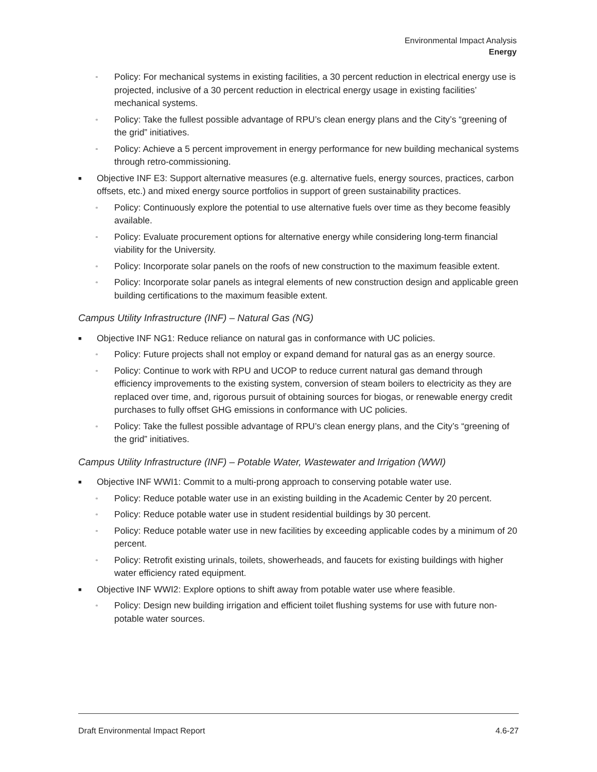Environmental Impact Analysis
Energy
▫ Policy: For mechanical systems in existing facilities, a 30 percent reduction in electrical energy use is projected, inclusive of a 30 percent reduction in electrical energy usage in existing facilities’ mechanical systems.
▫ Policy: Take the fullest possible advantage of RPU’s clean energy plans and the City’s “greening of the grid” initiatives.
▫ Policy: Achieve a 5 percent improvement in energy performance for new building mechanical systems through retro-commissioning.
■ Objective INF E3: Support alternative measures (e.g. alternative fuels, energy sources, practices, carbon offsets, etc.) and mixed energy source portfolios in support of green sustainability practices.
▫ Policy: Continuously explore the potential to use alternative fuels over time as they become feasibly available.
▫ Policy: Evaluate procurement options for alternative energy while considering long-term financial viability for the University.
▫ Policy: Incorporate solar panels on the roofs of new construction to the maximum feasible extent.
▫ Policy: Incorporate solar panels as integral elements of new construction design and applicable green building certifications to the maximum feasible extent.
Campus Utility Infrastructure (INF) – Natural Gas (NG)
■ Objective INF NG1: Reduce reliance on natural gas in conformance with UC policies.
▫ Policy: Future projects shall not employ or expand demand for natural gas as an energy source.
▫ Policy: Continue to work with RPU and UCOP to reduce current natural gas demand through efficiency improvements to the existing system, conversion of steam boilers to electricity as they are replaced over time, and, rigorous pursuit of obtaining sources for biogas, or renewable energy credit purchases to fully offset GHG emissions in conformance with UC policies.
▫ Policy: Take the fullest possible advantage of RPU’s clean energy plans, and the City’s “greening of the grid” initiatives.
Campus Utility Infrastructure (INF) – Potable Water, Wastewater and Irrigation (WWI)
■ Objective INF WWI1: Commit to a multi-prong approach to conserving potable water use.
▫ Policy: Reduce potable water use in an existing building in the Academic Center by 20 percent.
▫ Policy: Reduce potable water use in student residential buildings by 30 percent.
▫ Policy: Reduce potable water use in new facilities by exceeding applicable codes by a minimum of 20 percent.
▫ Policy: Retrofit existing urinals, toilets, showerheads, and faucets for existing buildings with higher water efficiency rated equipment.
■ Objective INF WWI2: Explore options to shift away from potable water use where feasible.
▫ Policy: Design new building irrigation and efficient toilet flushing systems for use with future non-potable water sources.
Draft Environmental Impact Report 4.6-27